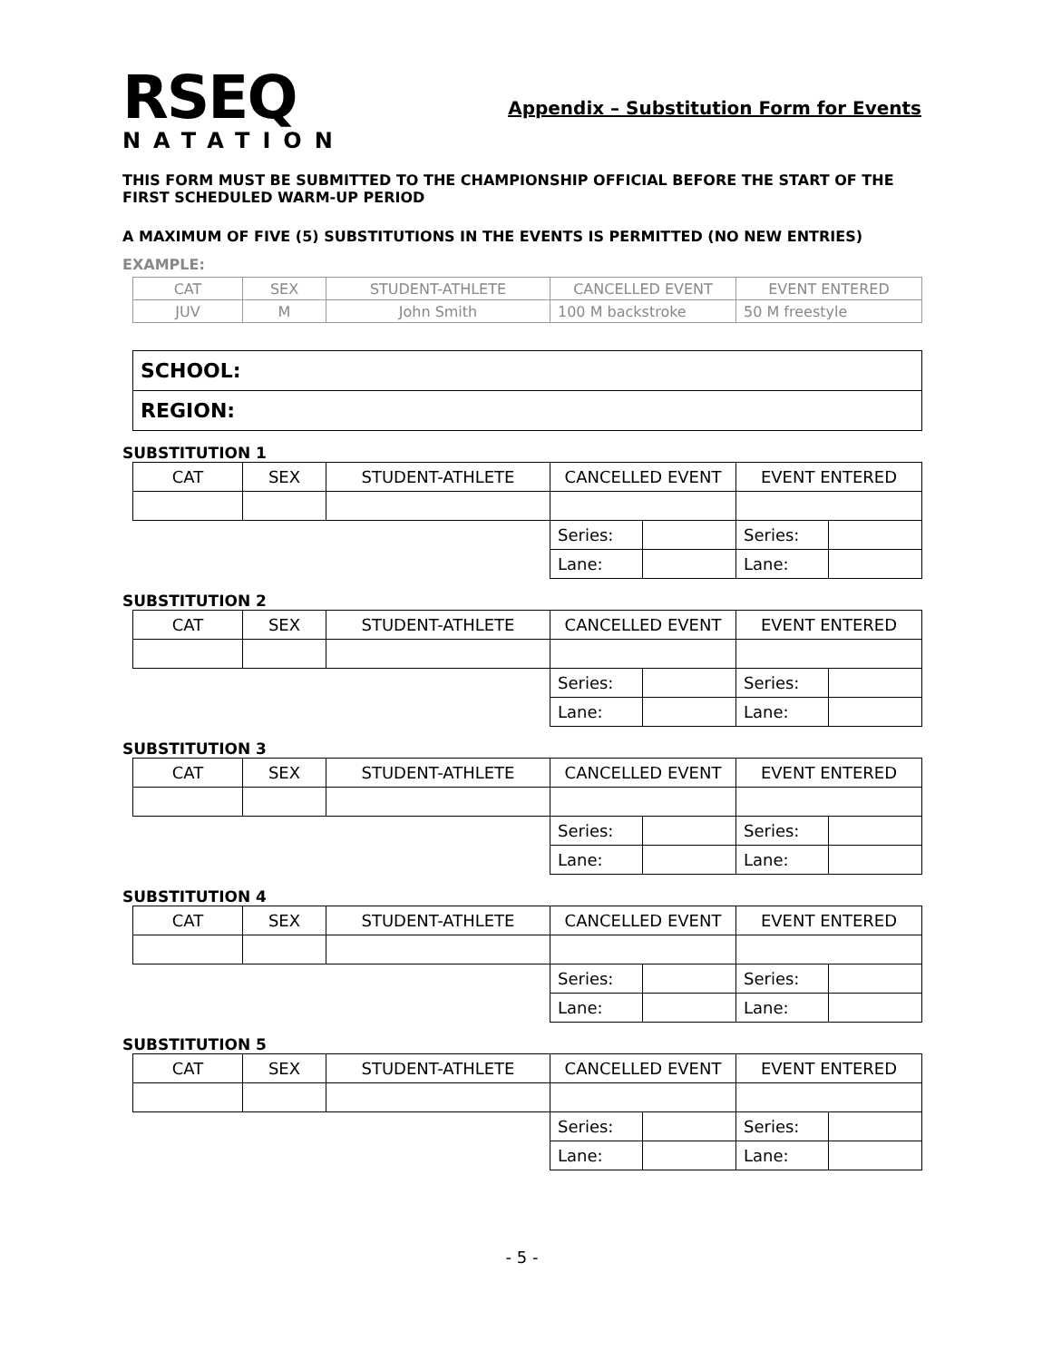RSEQ
NATATION
Appendix – Substitution Form for Events
THIS FORM MUST BE SUBMITTED TO THE CHAMPIONSHIP OFFICIAL BEFORE THE START OF THE FIRST SCHEDULED WARM-UP PERIOD
A MAXIMUM OF FIVE (5) SUBSTITUTIONS IN THE EVENTS IS PERMITTED (NO NEW ENTRIES)
EXAMPLE:
| CAT | SEX | STUDENT-ATHLETE | CANCELLED EVENT | EVENT ENTERED |
| JUV | M | John Smith | 100 M backstroke | 50 M freestyle |
| SCHOOL: |
| REGION: |
SUBSTITUTION 1
| CAT | SEX | STUDENT-ATHLETE | CANCELLED EVENT | | EVENT ENTERED | |
| | | | Series: | | Series: | |
| | | | Lane: | | Lane: | |
SUBSTITUTION 2
| CAT | SEX | STUDENT-ATHLETE | CANCELLED EVENT | | EVENT ENTERED | |
| | | | Series: | | Series: | |
| | | | Lane: | | Lane: | |
SUBSTITUTION 3
| CAT | SEX | STUDENT-ATHLETE | CANCELLED EVENT | | EVENT ENTERED | |
| | | | Series: | | Series: | |
| | | | Lane: | | Lane: | |
SUBSTITUTION 4
| CAT | SEX | STUDENT-ATHLETE | CANCELLED EVENT | | EVENT ENTERED | |
| | | | Series: | | Series: | |
| | | | Lane: | | Lane: | |
SUBSTITUTION 5
| CAT | SEX | STUDENT-ATHLETE | CANCELLED EVENT | | EVENT ENTERED | |
| | | | Series: | | Series: | |
| | | | Lane: | | Lane: | |
- 5 -